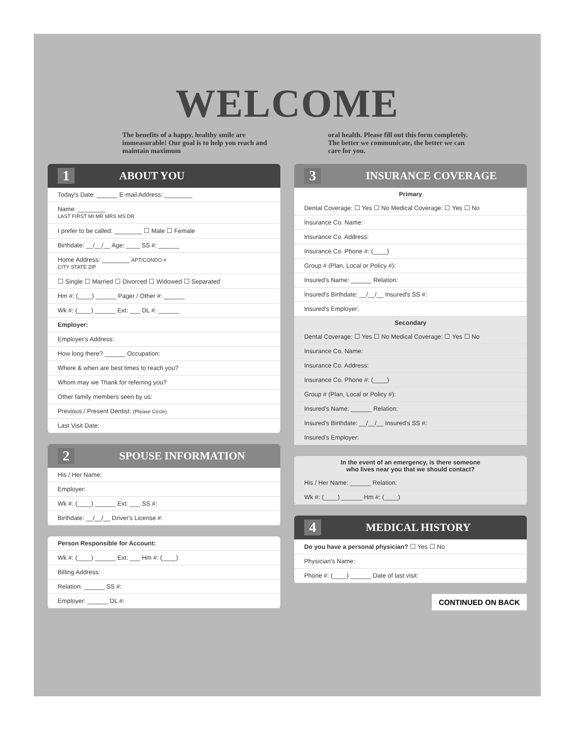WELCOME
The benefits of a happy, healthy smile are immeasurable! Our goal is to help you reach and maintain maximum
oral health. Please fill out this form completely. The better we communicate, the better we can care for you.
1 ABOUT YOU
Today's Date: ______ E-mail Address: ________
Name: ________
LAST FIRST MI MR MRS MS DR
I prefer to be called: ________ ☐ Male ☐ Female
Birthdate: __/__/__ Age: ____ SS #: ______
Home Address: ________ APT/CONDO #
CITY STATE ZIP
☐ Single ☐ Married ☐ Divorced ☐ Widowed ☐ Separated
Hm #: (____) ______ Pager / Other #: ______
Wk #: (____) ______ Ext: ___ DL #: ______
Employer:
Employer's Address:
How long there? ______ Occupation:
Where & when are best times to reach you?
Whom may we Thank for referring you?
Other family members seen by us:
Previous / Present Dentist: (Please Circle)
Last Visit Date:
2 SPOUSE INFORMATION
His / Her Name:
Employer:
Wk #: (____) ______ Ext: ___ SS #:
Birthdate: __/__/__ Driver's License #:
Person Responsible for Account:
Wk #: (____) ______ Ext: ___ Hm #: (____)
Billing Address:
Relation: ______ SS #:
Employer: ______ DL #:
3 INSURANCE COVERAGE
Primary
Dental Coverage: ☐ Yes ☐ No Medical Coverage: ☐ Yes ☐ No
Insurance Co. Name:
Insurance Co. Address:
Insurance Co. Phone #: (____)
Group # (Plan, Local or Policy #):
Insured's Name: ______ Relation:
Insured's Birthdate: __/__/__ Insured's SS #:
Insured's Employer:
Secondary
Dental Coverage: ☐ Yes ☐ No Medical Coverage: ☐ Yes ☐ No
Insurance Co. Name:
Insurance Co. Address:
Insurance Co. Phone #: (____)
Group # (Plan, Local or Policy #):
Insured's Name: ______ Relation:
Insured's Birthdate: __/__/__ Insured's SS #:
Insured's Employer:
In the event of an emergency, is there someone
who lives near you that we should contact?
His / Her Name: ______ Relation:
Wk #: (____) ______ Hm #: (____)
4 MEDICAL HISTORY
Do you have a personal physician? ☐ Yes ☐ No
Physician's Name:
Phone #: (____) ______ Date of last visit:
CONTINUED ON BACK